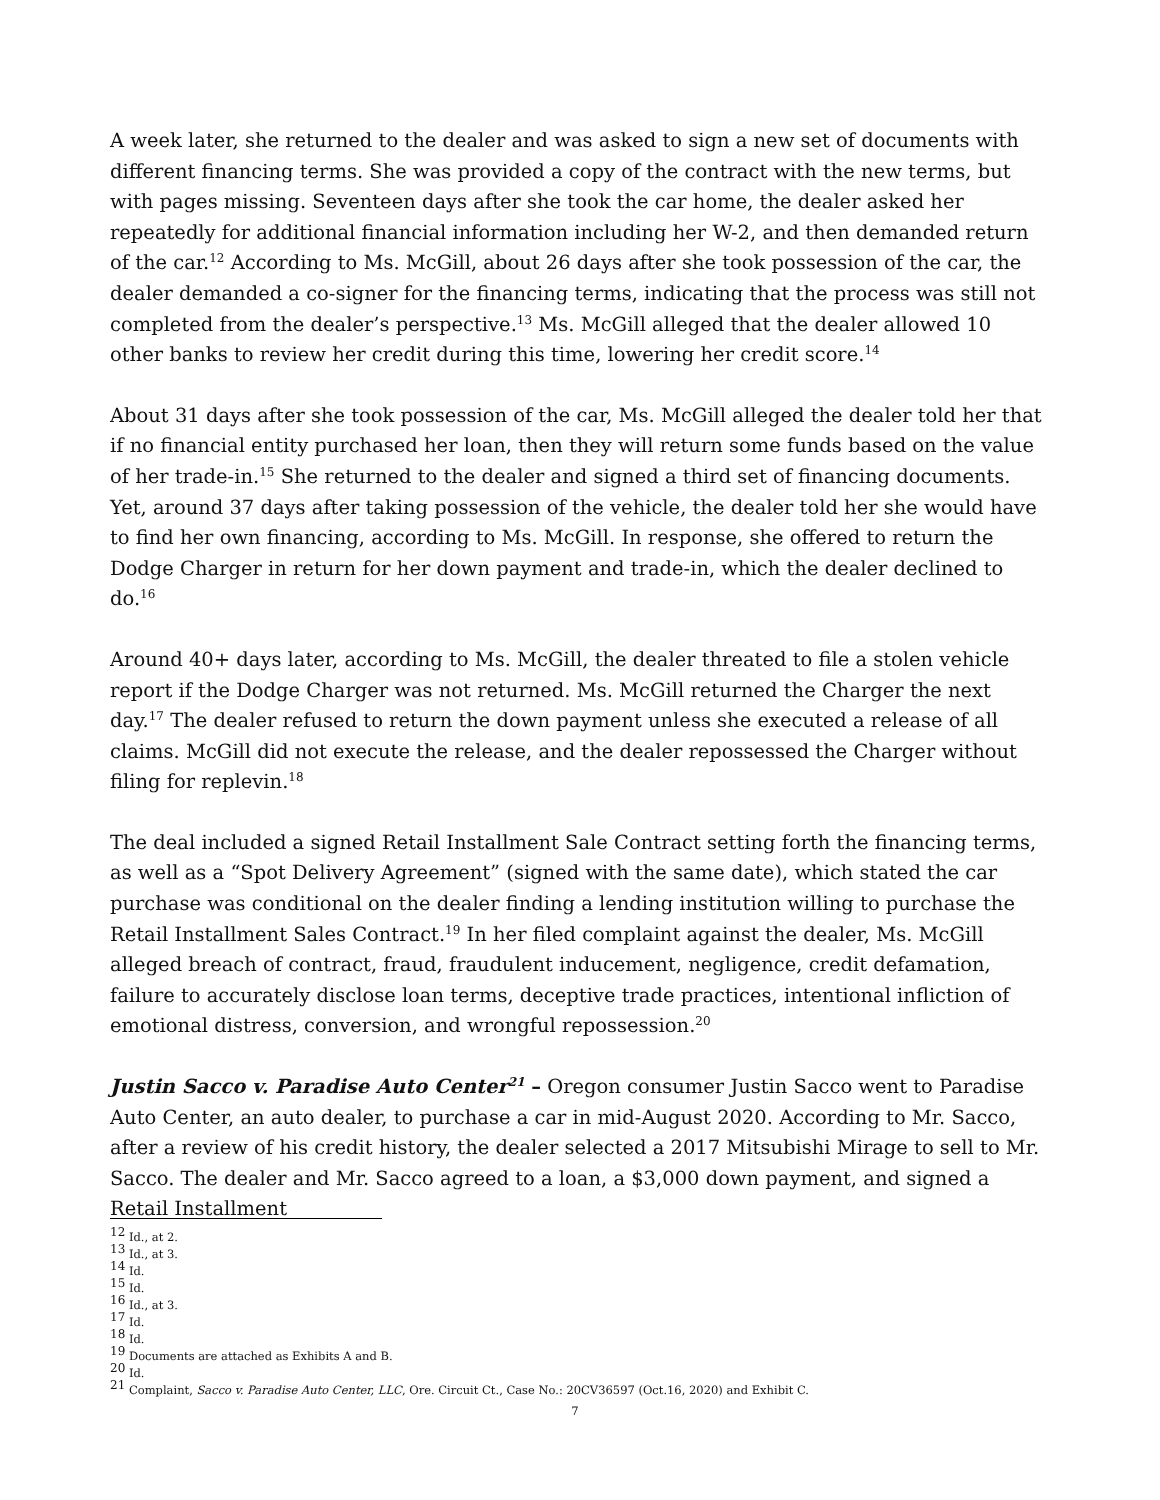A week later, she returned to the dealer and was asked to sign a new set of documents with different financing terms. She was provided a copy of the contract with the new terms, but with pages missing. Seventeen days after she took the car home, the dealer asked her repeatedly for additional financial information including her W-2, and then demanded return of the car.<sup>12</sup> According to Ms. McGill, about 26 days after she took possession of the car, the dealer demanded a co-signer for the financing terms, indicating that the process was still not completed from the dealer’s perspective.<sup>13</sup> Ms. McGill alleged that the dealer allowed 10 other banks to review her credit during this time, lowering her credit score.<sup>14</sup>
About 31 days after she took possession of the car, Ms. McGill alleged the dealer told her that if no financial entity purchased her loan, then they will return some funds based on the value of her trade-in.<sup>15</sup> She returned to the dealer and signed a third set of financing documents. Yet, around 37 days after taking possession of the vehicle, the dealer told her she would have to find her own financing, according to Ms. McGill. In response, she offered to return the Dodge Charger in return for her down payment and trade-in, which the dealer declined to do.<sup>16</sup>
Around 40+ days later, according to Ms. McGill, the dealer threated to file a stolen vehicle report if the Dodge Charger was not returned. Ms. McGill returned the Charger the next day.<sup>17</sup> The dealer refused to return the down payment unless she executed a release of all claims. McGill did not execute the release, and the dealer repossessed the Charger without filing for replevin.<sup>18</sup>
The deal included a signed Retail Installment Sale Contract setting forth the financing terms, as well as a “Spot Delivery Agreement” (signed with the same date), which stated the car purchase was conditional on the dealer finding a lending institution willing to purchase the Retail Installment Sales Contract.<sup>19</sup> In her filed complaint against the dealer, Ms. McGill alleged breach of contract, fraud, fraudulent inducement, negligence, credit defamation, failure to accurately disclose loan terms, deceptive trade practices, intentional infliction of emotional distress, conversion, and wrongful repossession.<sup>20</sup>
Justin Sacco v. Paradise Auto Center<sup>21</sup> – Oregon consumer Justin Sacco went to Paradise Auto Center, an auto dealer, to purchase a car in mid-August 2020. According to Mr. Sacco, after a review of his credit history, the dealer selected a 2017 Mitsubishi Mirage to sell to Mr. Sacco. The dealer and Mr. Sacco agreed to a loan, a $3,000 down payment, and signed a Retail Installment
<sup>12</sup> Id., at 2.
<sup>13</sup> Id., at 3.
<sup>14</sup> Id.
<sup>15</sup> Id.
<sup>16</sup> Id., at 3.
<sup>17</sup> Id.
<sup>18</sup> Id.
<sup>19</sup> Documents are attached as Exhibits A and B.
<sup>20</sup> Id.
<sup>21</sup> Complaint, Sacco v. Paradise Auto Center, LLC, Ore. Circuit Ct., Case No.: 20CV36597 (Oct.16, 2020) and Exhibit C.
7